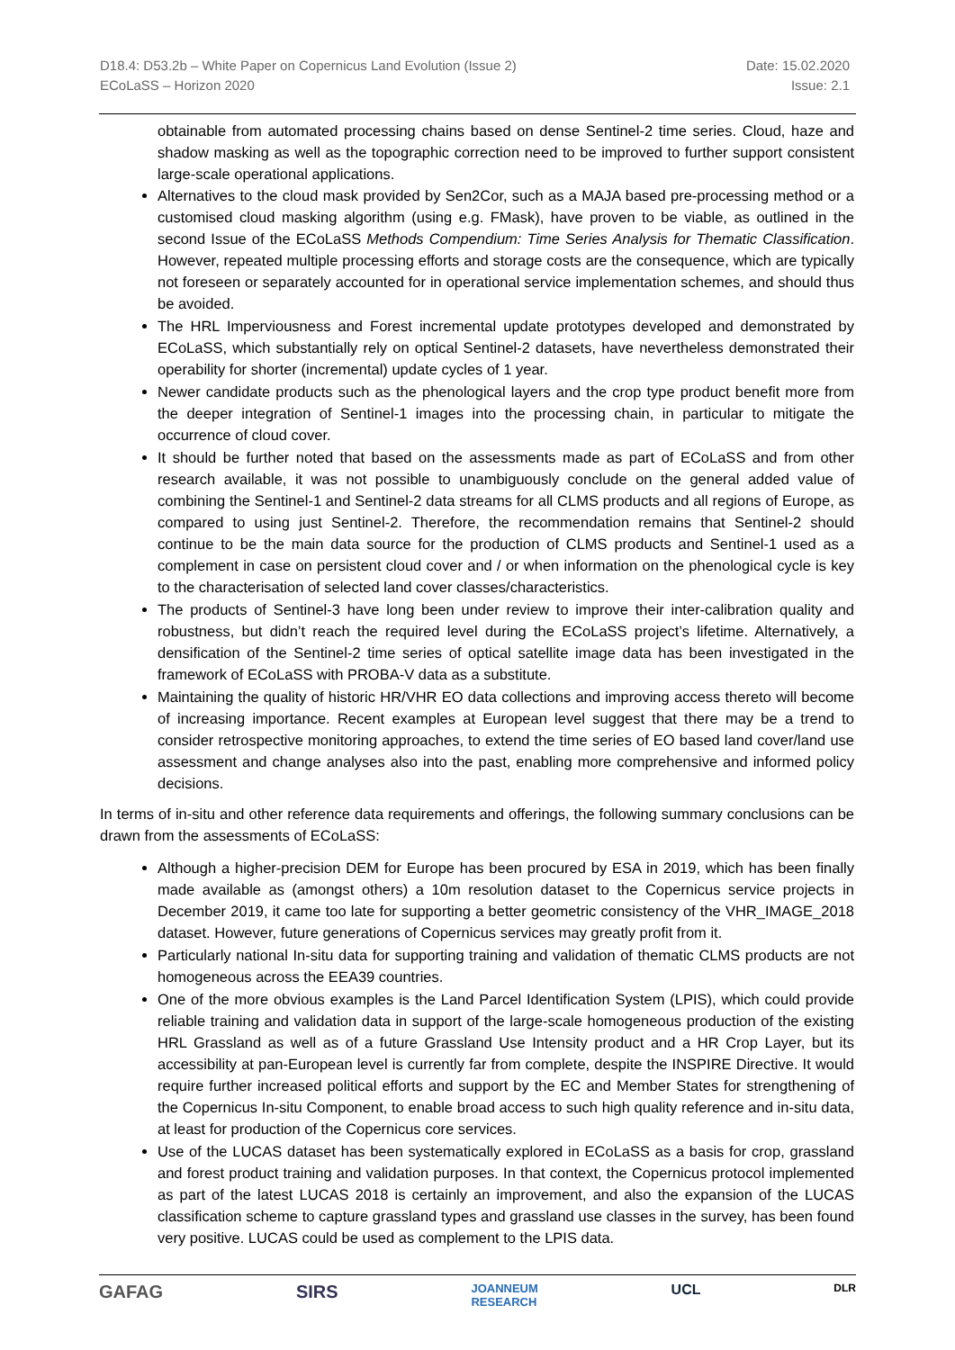D18.4: D53.2b – White Paper on Copernicus Land Evolution (Issue 2)
ECoLaSS – Horizon 2020
Date: 15.02.2020
Issue: 2.1
obtainable from automated processing chains based on dense Sentinel-2 time series. Cloud, haze and shadow masking as well as the topographic correction need to be improved to further support consistent large-scale operational applications.
Alternatives to the cloud mask provided by Sen2Cor, such as a MAJA based pre-processing method or a customised cloud masking algorithm (using e.g. FMask), have proven to be viable, as outlined in the second Issue of the ECoLaSS Methods Compendium: Time Series Analysis for Thematic Classification. However, repeated multiple processing efforts and storage costs are the consequence, which are typically not foreseen or separately accounted for in operational service implementation schemes, and should thus be avoided.
The HRL Imperviousness and Forest incremental update prototypes developed and demonstrated by ECoLaSS, which substantially rely on optical Sentinel-2 datasets, have nevertheless demonstrated their operability for shorter (incremental) update cycles of 1 year.
Newer candidate products such as the phenological layers and the crop type product benefit more from the deeper integration of Sentinel-1 images into the processing chain, in particular to mitigate the occurrence of cloud cover.
It should be further noted that based on the assessments made as part of ECoLaSS and from other research available, it was not possible to unambiguously conclude on the general added value of combining the Sentinel-1 and Sentinel-2 data streams for all CLMS products and all regions of Europe, as compared to using just Sentinel-2. Therefore, the recommendation remains that Sentinel-2 should continue to be the main data source for the production of CLMS products and Sentinel-1 used as a complement in case on persistent cloud cover and / or when information on the phenological cycle is key to the characterisation of selected land cover classes/characteristics.
The products of Sentinel-3 have long been under review to improve their inter-calibration quality and robustness, but didn’t reach the required level during the ECoLaSS project’s lifetime. Alternatively, a densification of the Sentinel-2 time series of optical satellite image data has been investigated in the framework of ECoLaSS with PROBA-V data as a substitute.
Maintaining the quality of historic HR/VHR EO data collections and improving access thereto will become of increasing importance. Recent examples at European level suggest that there may be a trend to consider retrospective monitoring approaches, to extend the time series of EO based land cover/land use assessment and change analyses also into the past, enabling more comprehensive and informed policy decisions.
In terms of in-situ and other reference data requirements and offerings, the following summary conclusions can be drawn from the assessments of ECoLaSS:
Although a higher-precision DEM for Europe has been procured by ESA in 2019, which has been finally made available as (amongst others) a 10m resolution dataset to the Copernicus service projects in December 2019, it came too late for supporting a better geometric consistency of the VHR_IMAGE_2018 dataset. However, future generations of Copernicus services may greatly profit from it.
Particularly national In-situ data for supporting training and validation of thematic CLMS products are not homogeneous across the EEA39 countries.
One of the more obvious examples is the Land Parcel Identification System (LPIS), which could provide reliable training and validation data in support of the large-scale homogeneous production of the existing HRL Grassland as well as of a future Grassland Use Intensity product and a HR Crop Layer, but its accessibility at pan-European level is currently far from complete, despite the INSPIRE Directive. It would require further increased political efforts and support by the EC and Member States for strengthening of the Copernicus In-situ Component, to enable broad access to such high quality reference and in-situ data, at least for production of the Copernicus core services.
Use of the LUCAS dataset has been systematically explored in ECoLaSS as a basis for crop, grassland and forest product training and validation purposes. In that context, the Copernicus protocol implemented as part of the latest LUCAS 2018 is certainly an improvement, and also the expansion of the LUCAS classification scheme to capture grassland types and grassland use classes in the survey, has been found very positive. LUCAS could be used as complement to the LPIS data.
GAFAG SIRS JOANNEUM
RESEARCH UCL DLR